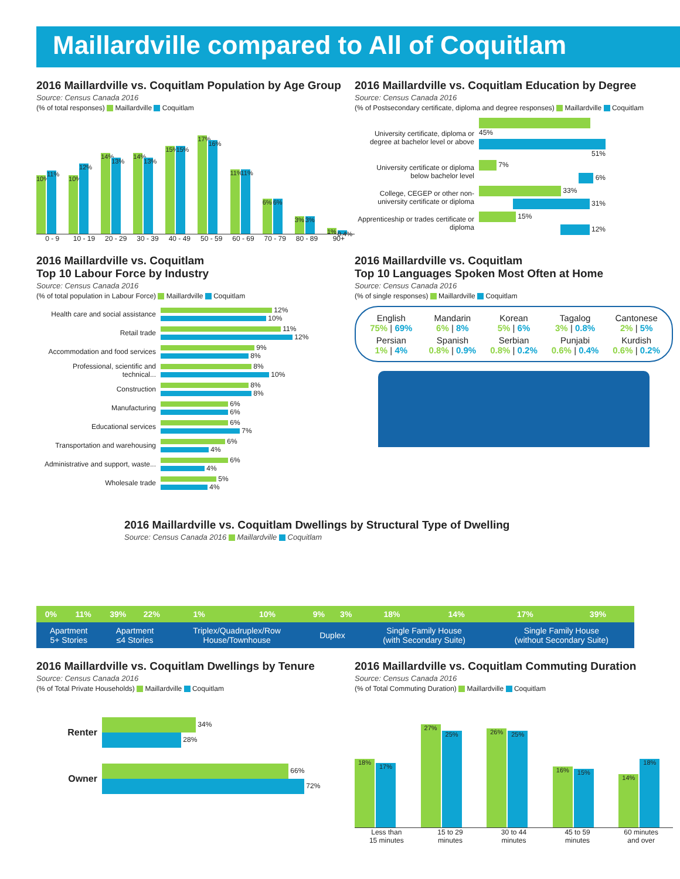Maillardville compared to All of Coquitlam
2016 Maillardville vs. Coquitlam Population by Age Group
Source: Census Canada 2016
(% of total responses) Maillardville Coquitlam
10%
11%
10%
12%
14%
13%
14%
13%
15%
15%
17%
16%
11%
11%
6%
6%
3%
3%
1%
0.4%
0 - 9 10 - 19 20 - 29 30 - 39 40 - 49 50 - 59 60 - 69 70 - 79 80 - 89 90+
2016 Maillardville vs. Coquitlam Education by Degree
Source: Census Canada 2016
(% of Postsecondary certificate, diploma and degree responses) Maillardville Coquitlam
| University certificate, diploma or degree at bachelor level or above | 45% |
| | 51% |
| University certificate or diploma below bachelor level | 7% |
| | 6% |
| College, CEGEP or other non-university certificate or diploma | 33% |
| | 31% |
| Apprenticeship or trades certificate or diploma | 15% |
| | 12% |
2016 Maillardville vs. Coquitlam
Top 10 Labour Force by Industry
Source: Census Canada 2016
(% of total population in Labour Force) Maillardville Coquitlam
| Health care and social assistance | 12% 10% |
| Retail trade | 11% 12% |
| Accommodation and food services | 9% 8% |
| Professional, scientific and technical... | 8% 10% |
| Construction | 8% 8% |
| Manufacturing | 6% 6% |
| Educational services | 6% 7% |
| Transportation and warehousing | 6% 4% |
| Administrative and support, waste... | 6% 4% |
| Wholesale trade | 5% 4% |
2016 Maillardville vs. Coquitlam
Top 10 Languages Spoken Most Often at Home
Source: Census Canada 2016
(% of single responses) Maillardville Coquitlam
English
75% | 69%
Mandarin
6% | 8%
Korean
5% | 6%
Tagalog
3% | 0.8%
Cantonese
2% | 5%
Persian
1% | 4%
Spanish
0.8% | 0.9%
Serbian
0.8% | 0.2%
Punjabi
0.6% | 0.4%
Kurdish
0.6% | 0.2%
2016 Maillardville vs. Coquitlam Dwellings by Structural Type of Dwelling
Source: Census Canada 2016 Maillardville Coquitlam
| 0% | 11% | 39% | 22% | 1% | 10% | 9% | 3% | 18% | 14% | 17% | 39% |
| Apartment 5+ Stories | | Apartment ≤4 Stories | | Triplex/Quadruplex/Row House/Townhouse | | Duplex | | Single Family House (with Secondary Suite) | | Single Family House (without Secondary Suite) | |
2016 Maillardville vs. Coquitlam Dwellings by Tenure
Source: Census Canada 2016
(% of Total Private Households) Maillardville Coquitlam
| Renter | 34% 28% |
| Owner | 66% 72% |
2016 Maillardville vs. Coquitlam Commuting Duration
Source: Census Canada 2016
(% of Total Commuting Duration) Maillardville Coquitlam
18%
17%
27%
25%
26%
25%
16%
15%
14%
18%
Less than
15 minutes 15 to 29
minutes 30 to 44
minutes 45 to 59
minutes 60 minutes
and over